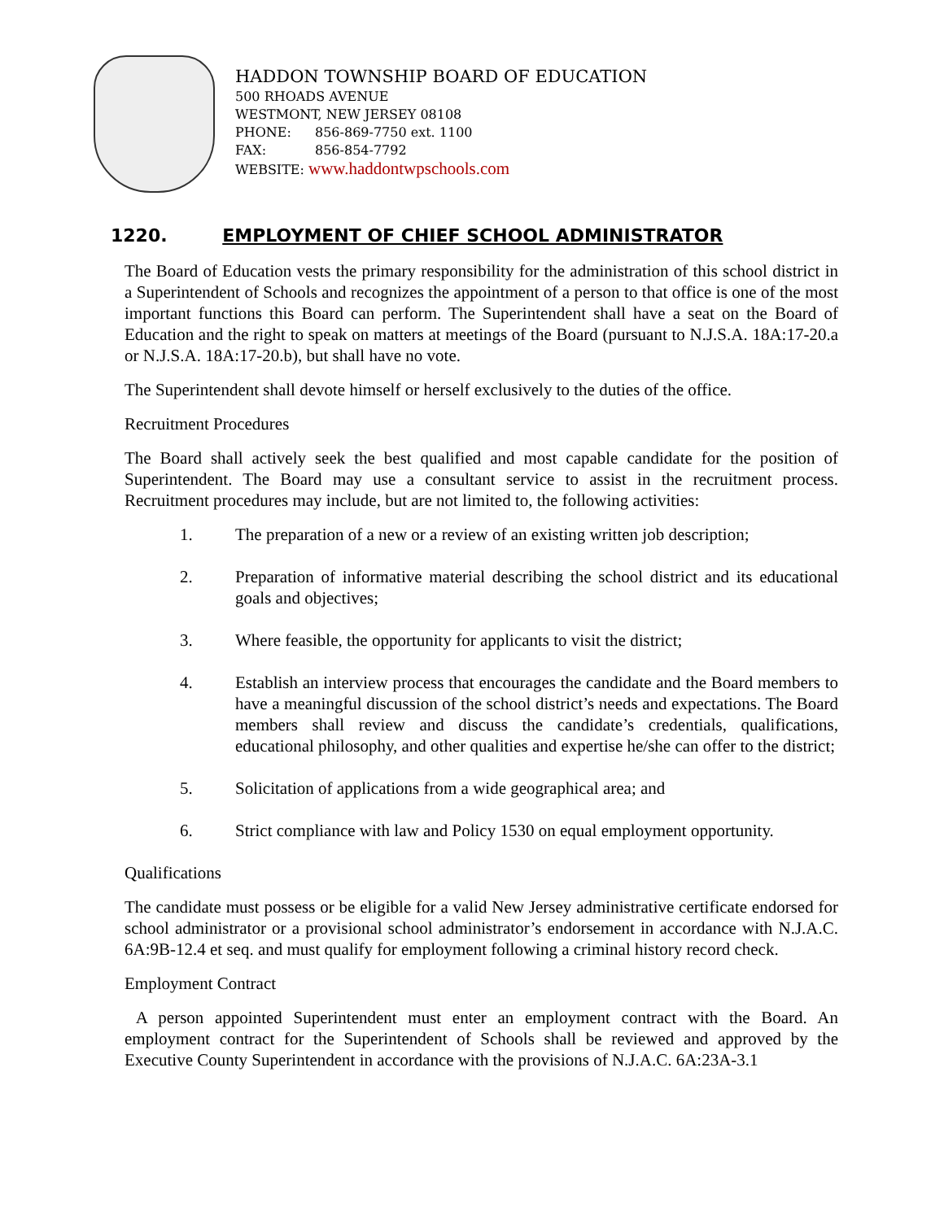HADDON TOWNSHIP BOARD OF EDUCATION
500 RHOADS AVENUE
WESTMONT, NEW JERSEY 08108
PHONE: 856-869-7750 ext. 1100
FAX: 856-854-7792
WEBSITE: www.haddontwpschools.com
1220. EMPLOYMENT OF CHIEF SCHOOL ADMINISTRATOR
The Board of Education vests the primary responsibility for the administration of this school district in a Superintendent of Schools and recognizes the appointment of a person to that office is one of the most important functions this Board can perform. The Superintendent shall have a seat on the Board of Education and the right to speak on matters at meetings of the Board (pursuant to N.J.S.A. 18A:17-20.a or N.J.S.A. 18A:17-20.b), but shall have no vote.
The Superintendent shall devote himself or herself exclusively to the duties of the office.
Recruitment Procedures
The Board shall actively seek the best qualified and most capable candidate for the position of Superintendent. The Board may use a consultant service to assist in the recruitment process. Recruitment procedures may include, but are not limited to, the following activities:
1. The preparation of a new or a review of an existing written job description;
2. Preparation of informative material describing the school district and its educational goals and objectives;
3. Where feasible, the opportunity for applicants to visit the district;
4. Establish an interview process that encourages the candidate and the Board members to have a meaningful discussion of the school district’s needs and expectations. The Board members shall review and discuss the candidate’s credentials, qualifications, educational philosophy, and other qualities and expertise he/she can offer to the district;
5. Solicitation of applications from a wide geographical area; and
6. Strict compliance with law and Policy 1530 on equal employment opportunity.
Qualifications
The candidate must possess or be eligible for a valid New Jersey administrative certificate endorsed for school administrator or a provisional school administrator’s endorsement in accordance with N.J.A.C. 6A:9B-12.4 et seq. and must qualify for employment following a criminal history record check.
Employment Contract
A person appointed Superintendent must enter an employment contract with the Board. An employment contract for the Superintendent of Schools shall be reviewed and approved by the Executive County Superintendent in accordance with the provisions of N.J.A.C. 6A:23A-3.1